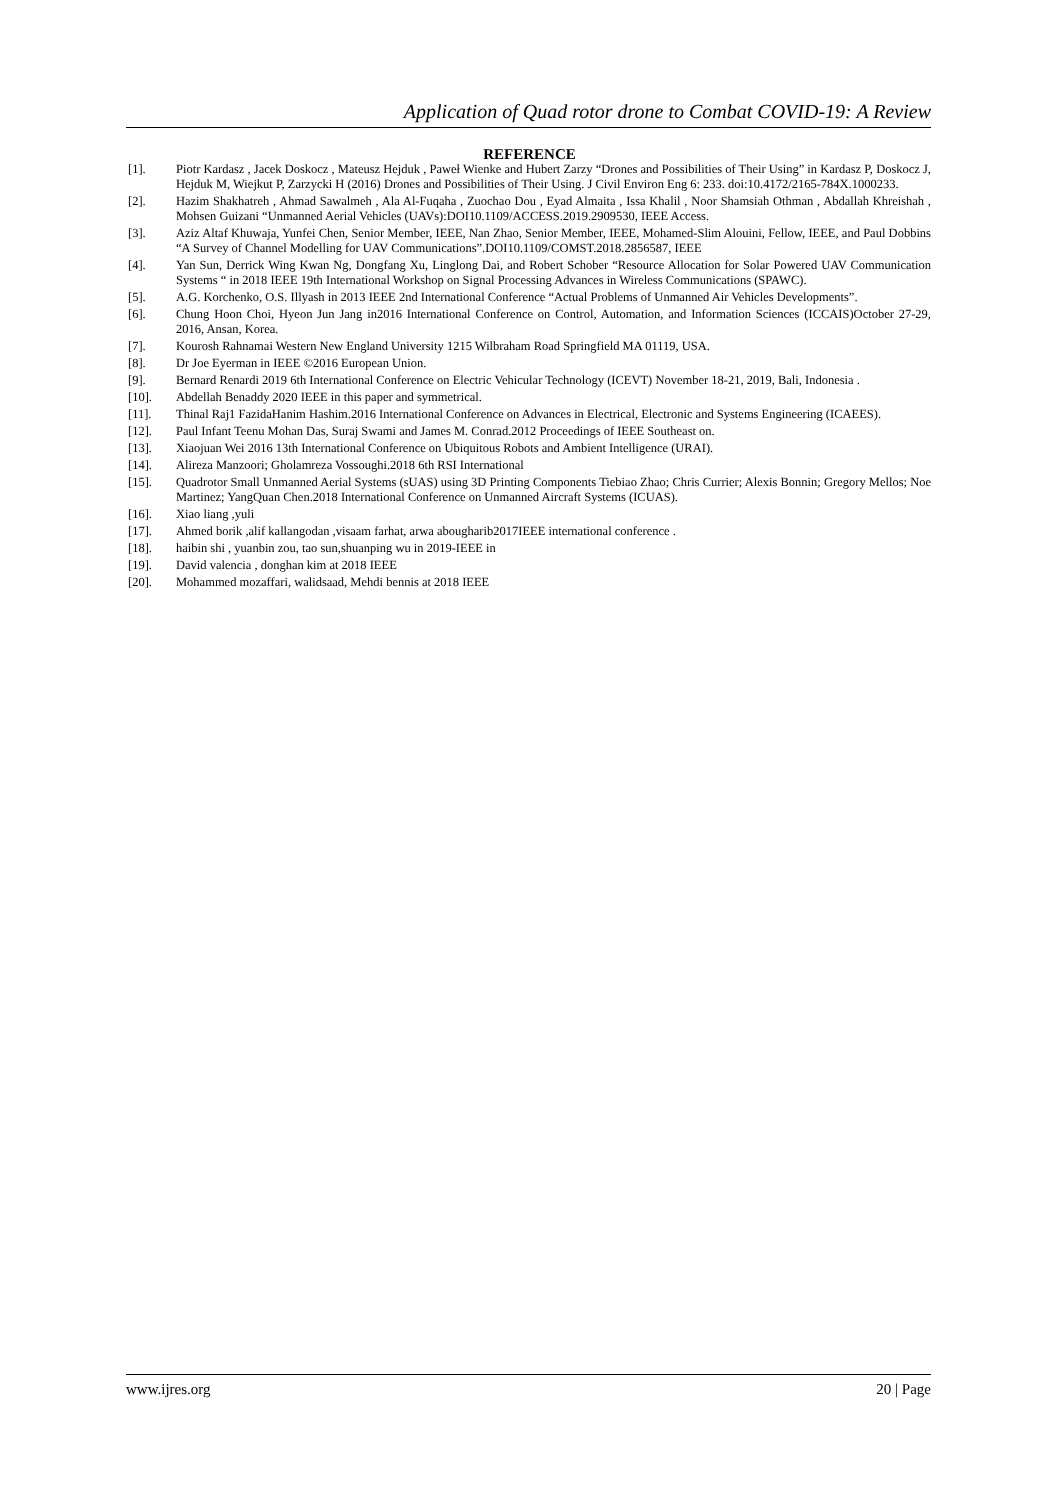Application of Quad rotor drone to Combat COVID-19: A Review
REFERENCE
[1]. Piotr Kardasz , Jacek Doskocz , Mateusz Hejduk , Paweł Wienke and Hubert Zarzy “Drones and Possibilities of Their Using” in Kardasz P, Doskocz J, Hejduk M, Wiejkut P, Zarzycki H (2016) Drones and Possibilities of Their Using. J Civil Environ Eng 6: 233. doi:10.4172/2165-784X.1000233.
[2]. Hazim Shakhatreh , Ahmad Sawalmeh , Ala Al-Fuqaha , Zuochao Dou , Eyad Almaita , Issa Khalil , Noor Shamsiah Othman , Abdallah Khreishah , Mohsen Guizani “Unmanned Aerial Vehicles (UAVs):DOI10.1109/ACCESS.2019.2909530, IEEE Access.
[3]. Aziz Altaf Khuwaja, Yunfei Chen, Senior Member, IEEE, Nan Zhao, Senior Member, IEEE, Mohamed-Slim Alouini, Fellow, IEEE, and Paul Dobbins “A Survey of Channel Modelling for UAV Communications”.DOI10.1109/COMST.2018.2856587, IEEE
[4]. Yan Sun, Derrick Wing Kwan Ng, Dongfang Xu, Linglong Dai, and Robert Schober “Resource Allocation for Solar Powered UAV Communication Systems “ in 2018 IEEE 19th International Workshop on Signal Processing Advances in Wireless Communications (SPAWC).
[5]. A.G. Korchenko, O.S. Illyash in 2013 IEEE 2nd International Conference “Actual Problems of Unmanned Air Vehicles Developments”.
[6]. Chung Hoon Choi, Hyeon Jun Jang in2016 International Conference on Control, Automation, and Information Sciences (ICCAIS)October 27-29, 2016, Ansan, Korea.
[7]. Kourosh Rahnamai Western New England University 1215 Wilbraham Road Springfield MA 01119, USA.
[8]. Dr Joe Eyerman in IEEE ©2016 European Union.
[9]. Bernard Renardi 2019 6th International Conference on Electric Vehicular Technology (ICEVT) November 18-21, 2019, Bali, Indonesia .
[10]. Abdellah Benaddy 2020 IEEE in this paper and symmetrical.
[11]. Thinal Raj1 FazidaHanim Hashim.2016 International Conference on Advances in Electrical, Electronic and Systems Engineering (ICAEES).
[12]. Paul Infant Teenu Mohan Das, Suraj Swami and James M. Conrad.2012 Proceedings of IEEE Southeast on.
[13]. Xiaojuan Wei 2016 13th International Conference on Ubiquitous Robots and Ambient Intelligence (URAI).
[14]. Alireza Manzoori; Gholamreza Vossoughi.2018 6th RSI International
[15]. Quadrotor Small Unmanned Aerial Systems (sUAS) using 3D Printing Components Tiebiao Zhao; Chris Currier; Alexis Bonnin; Gregory Mellos; Noe Martinez; YangQuan Chen.2018 International Conference on Unmanned Aircraft Systems (ICUAS).
[16]. Xiao liang ,yuli
[17]. Ahmed borik ,alif kallangodan ,visaam farhat, arwa abougharib2017IEEE international conference .
[18]. haibin shi , yuanbin zou, tao sun,shuanping wu in 2019-IEEE in
[19]. David valencia , donghan kim at 2018 IEEE
[20]. Mohammed mozaffari, walidsaad, Mehdi bennis at 2018 IEEE
www.ijres.org 20 | Page